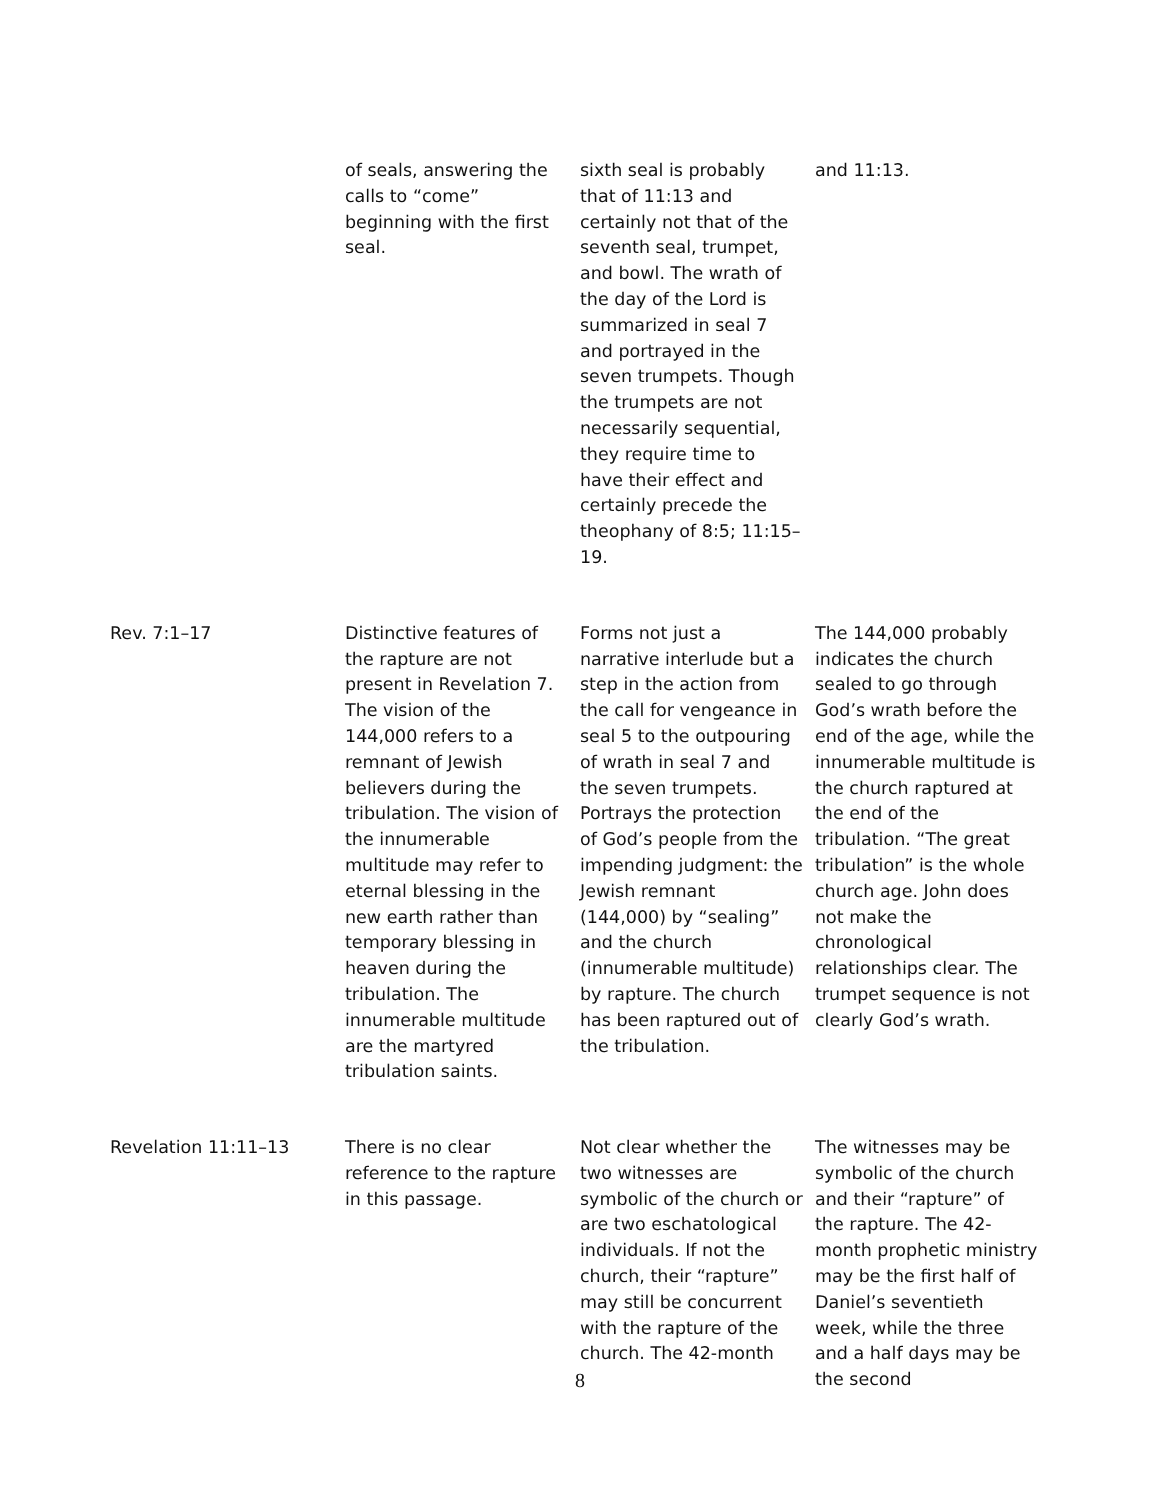| | of seals, answering the calls to “come” beginning with the first seal. | sixth seal is probably that of 11:13 and certainly not that of the seventh seal, trumpet, and bowl. The wrath of the day of the Lord is summarized in seal 7 and portrayed in the seven trumpets. Though the trumpets are not necessarily sequential, they require time to have their effect and certainly precede the theophany of 8:5; 11:15–19. | and 11:13. |
| Rev. 7:1–17 | Distinctive features of the rapture are not present in Revelation 7. The vision of the 144,000 refers to a remnant of Jewish believers during the tribulation. The vision of the innumerable multitude may refer to eternal blessing in the new earth rather than temporary blessing in heaven during the tribulation. The innumerable multitude are the martyred tribulation saints. | Forms not just a narrative interlude but a step in the action from the call for vengeance in seal 5 to the outpouring of wrath in seal 7 and the seven trumpets. Portrays the protection of God’s people from the impending judgment: the Jewish remnant (144,000) by “sealing” and the church (innumerable multitude) by rapture. The church has been raptured out of the tribulation. | The 144,000 probably indicates the church sealed to go through God’s wrath before the end of the age, while the innumerable multitude is the church raptured at the end of the tribulation. “The great tribulation” is the whole church age. John does not make the chronological relationships clear. The trumpet sequence is not clearly God’s wrath. |
| Revelation 11:11–13 | There is no clear reference to the rapture in this passage. | Not clear whether the two witnesses are symbolic of the church or are two eschatological individuals. If not the church, their “rapture” may still be concurrent with the rapture of the church. The 42-month | The witnesses may be symbolic of the church and their “rapture” of the rapture. The 42-month prophetic ministry may be the first half of Daniel’s seventieth week, while the three and a half days may be the second |
8